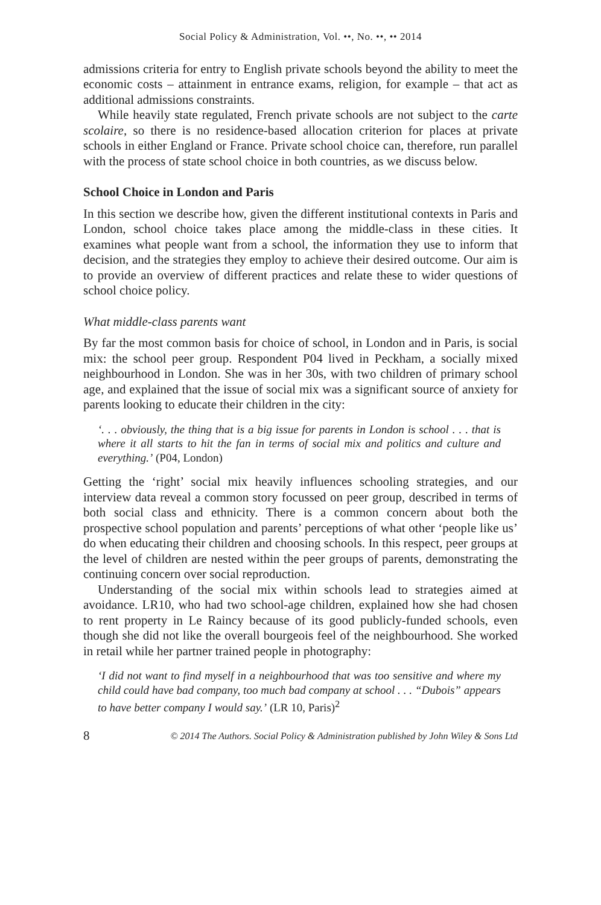Social Policy & Administration, Vol. ••, No. ••, •• 2014
admissions criteria for entry to English private schools beyond the ability to meet the economic costs – attainment in entrance exams, religion, for example – that act as additional admissions constraints.
While heavily state regulated, French private schools are not subject to the carte scolaire, so there is no residence-based allocation criterion for places at private schools in either England or France. Private school choice can, therefore, run parallel with the process of state school choice in both countries, as we discuss below.
School Choice in London and Paris
In this section we describe how, given the different institutional contexts in Paris and London, school choice takes place among the middle-class in these cities. It examines what people want from a school, the information they use to inform that decision, and the strategies they employ to achieve their desired outcome. Our aim is to provide an overview of different practices and relate these to wider questions of school choice policy.
What middle-class parents want
By far the most common basis for choice of school, in London and in Paris, is social mix: the school peer group. Respondent P04 lived in Peckham, a socially mixed neighbourhood in London. She was in her 30s, with two children of primary school age, and explained that the issue of social mix was a significant source of anxiety for parents looking to educate their children in the city:
‘. . . obviously, the thing that is a big issue for parents in London is school . . . that is where it all starts to hit the fan in terms of social mix and politics and culture and everything.’ (P04, London)
Getting the ‘right’ social mix heavily influences schooling strategies, and our interview data reveal a common story focussed on peer group, described in terms of both social class and ethnicity. There is a common concern about both the prospective school population and parents’ perceptions of what other ‘people like us’ do when educating their children and choosing schools. In this respect, peer groups at the level of children are nested within the peer groups of parents, demonstrating the continuing concern over social reproduction.
Understanding of the social mix within schools lead to strategies aimed at avoidance. LR10, who had two school-age children, explained how she had chosen to rent property in Le Raincy because of its good publicly-funded schools, even though she did not like the overall bourgeois feel of the neighbourhood. She worked in retail while her partner trained people in photography:
‘I did not want to find myself in a neighbourhood that was too sensitive and where my child could have bad company, too much bad company at school . . . “Dubois” appears to have better company I would say.’ (LR 10, Paris)<sup>2</sup>
8 © 2014 The Authors. Social Policy & Administration published by John Wiley & Sons Ltd